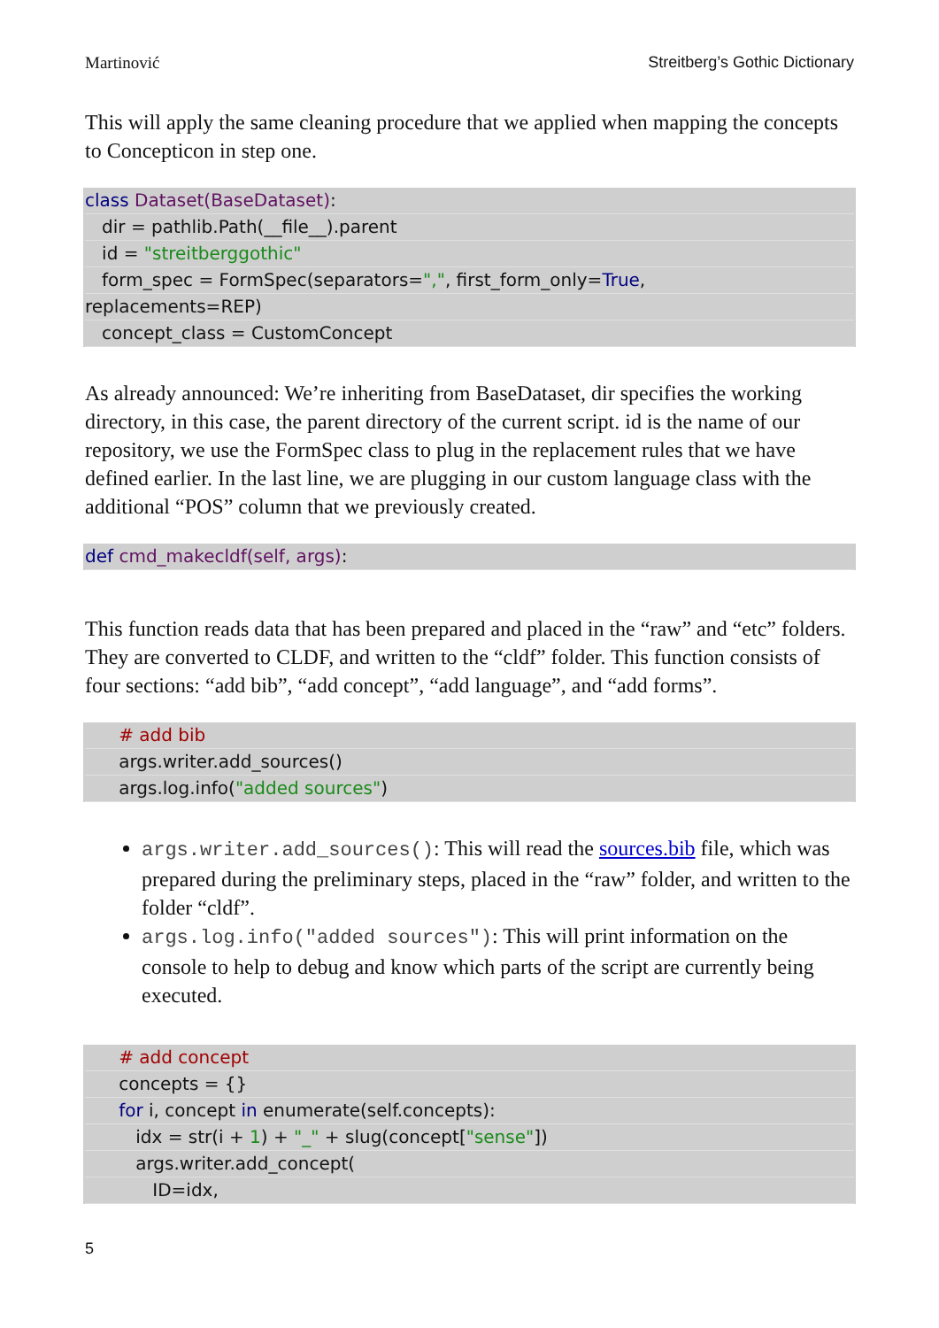Martinović Streitberg’s Gothic Dictionary
This will apply the same cleaning procedure that we applied when mapping the concepts to Concepticon in step one.
class Dataset(BaseDataset):
dir = pathlib.Path(__file__).parent
id = "streitberggothic"
form_spec = FormSpec(separators=",", first_form_only=True,
replacements=REP)
concept_class = CustomConcept
As already announced: We’re inheriting from BaseDataset, dir specifies the working directory, in this case, the parent directory of the current script. id is the name of our repository, we use the FormSpec class to plug in the replacement rules that we have defined earlier. In the last line, we are plugging in our custom language class with the additional “POS” column that we previously created.
def cmd_makecldf(self, args):
This function reads data that has been prepared and placed in the “raw” and “etc” folders. They are converted to CLDF, and written to the “cldf” folder. This function consists of four sections: “add bib”, “add concept”, “add language”, and “add forms”.
# add bib
args.writer.add_sources()
args.log.info("added sources")
args.writer.add_sources(): This will read the sources.bib file, which was prepared during the preliminary steps, placed in the “raw” folder, and written to the folder “cldf”.
args.log.info("added sources"): This will print information on the console to help to debug and know which parts of the script are currently being executed.
# add concept
concepts = {}
for i, concept in enumerate(self.concepts):
idx = str(i + 1) + "_" + slug(concept["sense"])
args.writer.add_concept(
ID=idx,
5